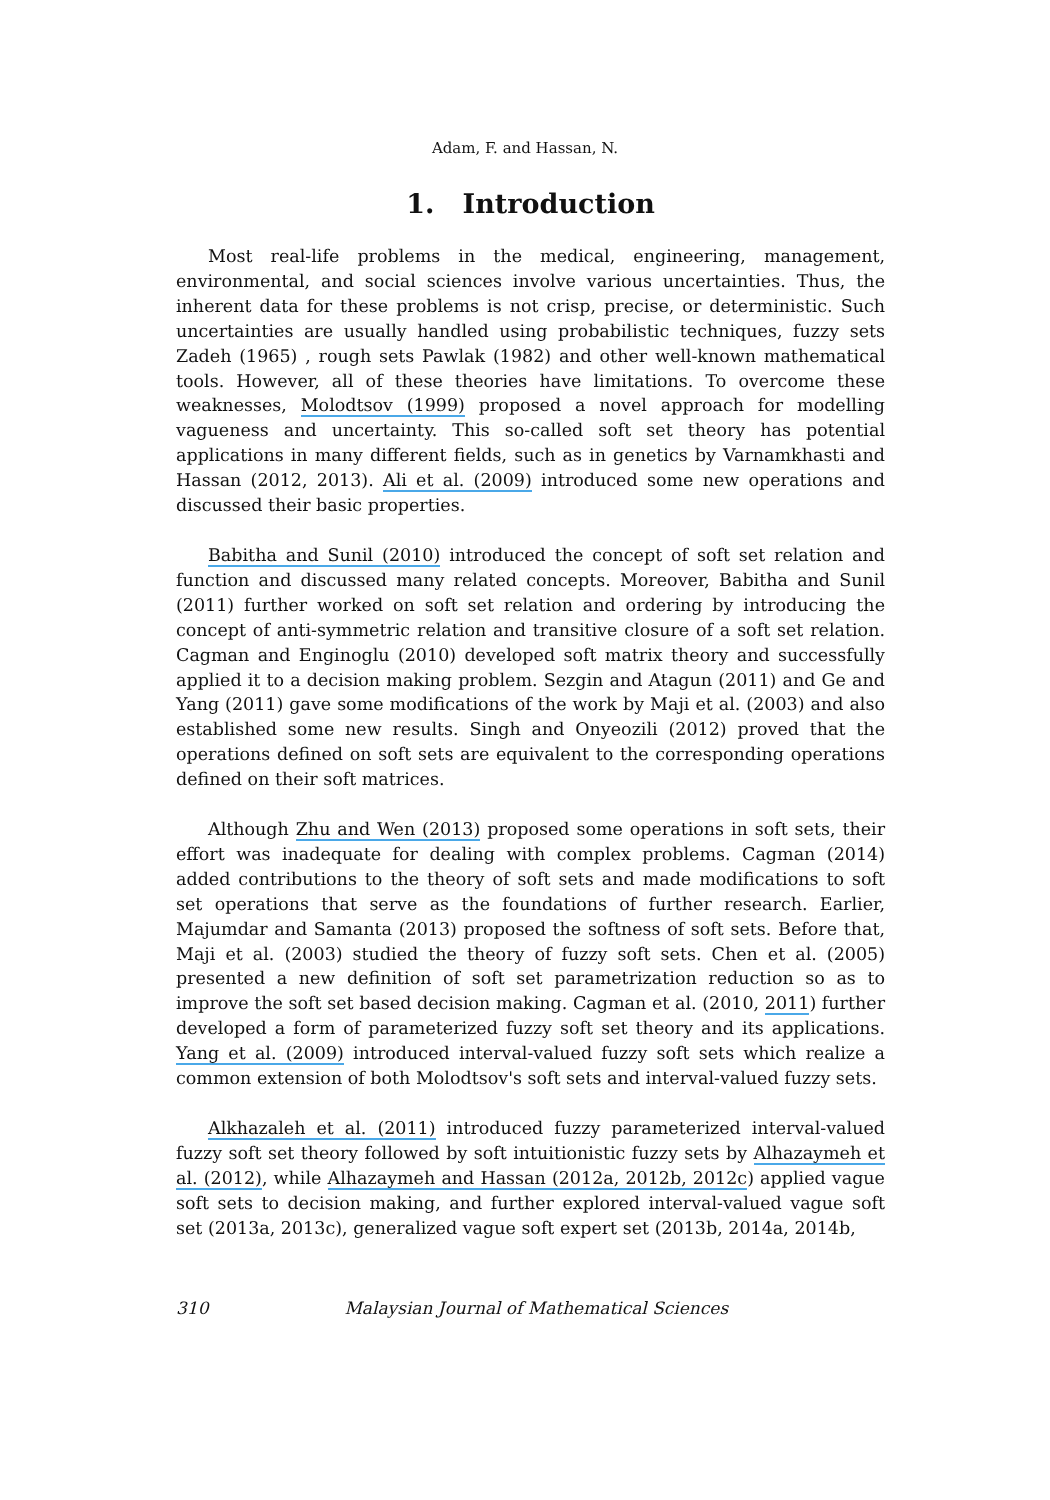Adam, F. and Hassan, N.
1. Introduction
Most real-life problems in the medical, engineering, management, environmental, and social sciences involve various uncertainties. Thus, the inherent data for these problems is not crisp, precise, or deterministic. Such uncertainties are usually handled using probabilistic techniques, fuzzy sets Zadeh (1965) , rough sets Pawlak (1982) and other well-known mathematical tools. However, all of these theories have limitations. To overcome these weaknesses, Molodtsov (1999) proposed a novel approach for modelling vagueness and uncertainty. This so-called soft set theory has potential applications in many different fields, such as in genetics by Varnamkhasti and Hassan (2012, 2013). Ali et al. (2009) introduced some new operations and discussed their basic properties.
Babitha and Sunil (2010) introduced the concept of soft set relation and function and discussed many related concepts. Moreover, Babitha and Sunil (2011) further worked on soft set relation and ordering by introducing the concept of anti-symmetric relation and transitive closure of a soft set relation. Cagman and Enginoglu (2010) developed soft matrix theory and successfully applied it to a decision making problem. Sezgin and Atagun (2011) and Ge and Yang (2011) gave some modifications of the work by Maji et al. (2003) and also established some new results. Singh and Onyeozili (2012) proved that the operations defined on soft sets are equivalent to the corresponding operations defined on their soft matrices.
Although Zhu and Wen (2013) proposed some operations in soft sets, their effort was inadequate for dealing with complex problems. Cagman (2014) added contributions to the theory of soft sets and made modifications to soft set operations that serve as the foundations of further research. Earlier, Majumdar and Samanta (2013) proposed the softness of soft sets. Before that, Maji et al. (2003) studied the theory of fuzzy soft sets. Chen et al. (2005) presented a new definition of soft set parametrization reduction so as to improve the soft set based decision making. Cagman et al. (2010, 2011) further developed a form of parameterized fuzzy soft set theory and its applications. Yang et al. (2009) introduced interval-valued fuzzy soft sets which realize a common extension of both Molodtsov's soft sets and interval-valued fuzzy sets.
Alkhazaleh et al. (2011) introduced fuzzy parameterized interval-valued fuzzy soft set theory followed by soft intuitionistic fuzzy sets by Alhazaymeh et al. (2012), while Alhazaymeh and Hassan (2012a, 2012b, 2012c) applied vague soft sets to decision making, and further explored interval-valued vague soft set (2013a, 2013c), generalized vague soft expert set (2013b, 2014a, 2014b,
310 Malaysian Journal of Mathematical Sciences